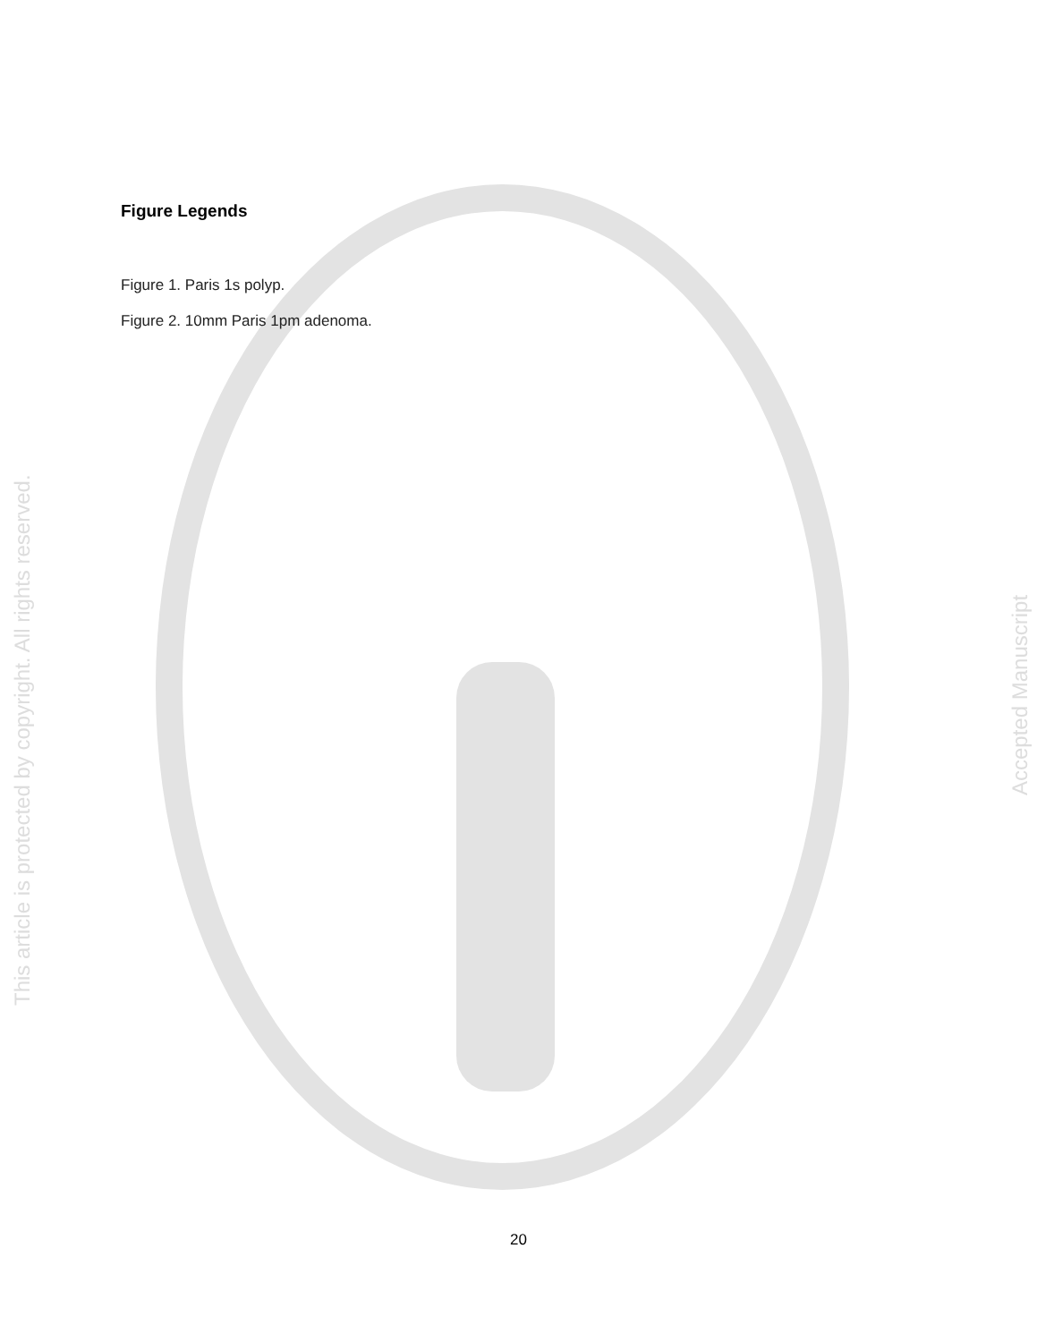Figure Legends
Figure 1. Paris 1s polyp.
Figure 2. 10mm Paris 1pm adenoma.
This article is protected by copyright. All rights reserved.
Accepted Manuscript
20